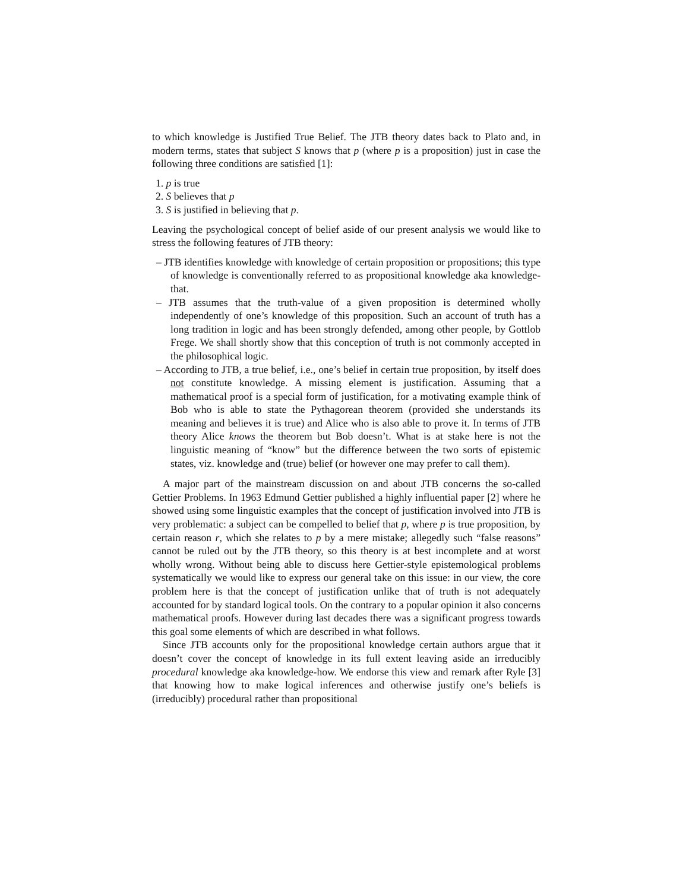to which knowledge is Justified True Belief. The JTB theory dates back to Plato and, in modern terms, states that subject S knows that p (where p is a proposition) just in case the following three conditions are satisfied [1]:
1. p is true
2. S believes that p
3. S is justified in believing that p.
Leaving the psychological concept of belief aside of our present analysis we would like to stress the following features of JTB theory:
– JTB identifies knowledge with knowledge of certain proposition or propositions; this type of knowledge is conventionally referred to as propositional knowledge aka knowledge-that.
– JTB assumes that the truth-value of a given proposition is determined wholly independently of one’s knowledge of this proposition. Such an account of truth has a long tradition in logic and has been strongly defended, among other people, by Gottlob Frege. We shall shortly show that this conception of truth is not commonly accepted in the philosophical logic.
– According to JTB, a true belief, i.e., one’s belief in certain true proposition, by itself does not constitute knowledge. A missing element is justification. Assuming that a mathematical proof is a special form of justification, for a motivating example think of Bob who is able to state the Pythagorean theorem (provided she understands its meaning and believes it is true) and Alice who is also able to prove it. In terms of JTB theory Alice knows the theorem but Bob doesn’t. What is at stake here is not the linguistic meaning of “know” but the difference between the two sorts of epistemic states, viz. knowledge and (true) belief (or however one may prefer to call them).
A major part of the mainstream discussion on and about JTB concerns the so-called Gettier Problems. In 1963 Edmund Gettier published a highly influential paper [2] where he showed using some linguistic examples that the concept of justification involved into JTB is very problematic: a subject can be compelled to belief that p, where p is true proposition, by certain reason r, which she relates to p by a mere mistake; allegedly such “false reasons” cannot be ruled out by the JTB theory, so this theory is at best incomplete and at worst wholly wrong. Without being able to discuss here Gettier-style epistemological problems systematically we would like to express our general take on this issue: in our view, the core problem here is that the concept of justification unlike that of truth is not adequately accounted for by standard logical tools. On the contrary to a popular opinion it also concerns mathematical proofs. However during last decades there was a significant progress towards this goal some elements of which are described in what follows.
Since JTB accounts only for the propositional knowledge certain authors argue that it doesn’t cover the concept of knowledge in its full extent leaving aside an irreducibly procedural knowledge aka knowledge-how. We endorse this view and remark after Ryle [3] that knowing how to make logical inferences and otherwise justify one’s beliefs is (irreducibly) procedural rather than propositional